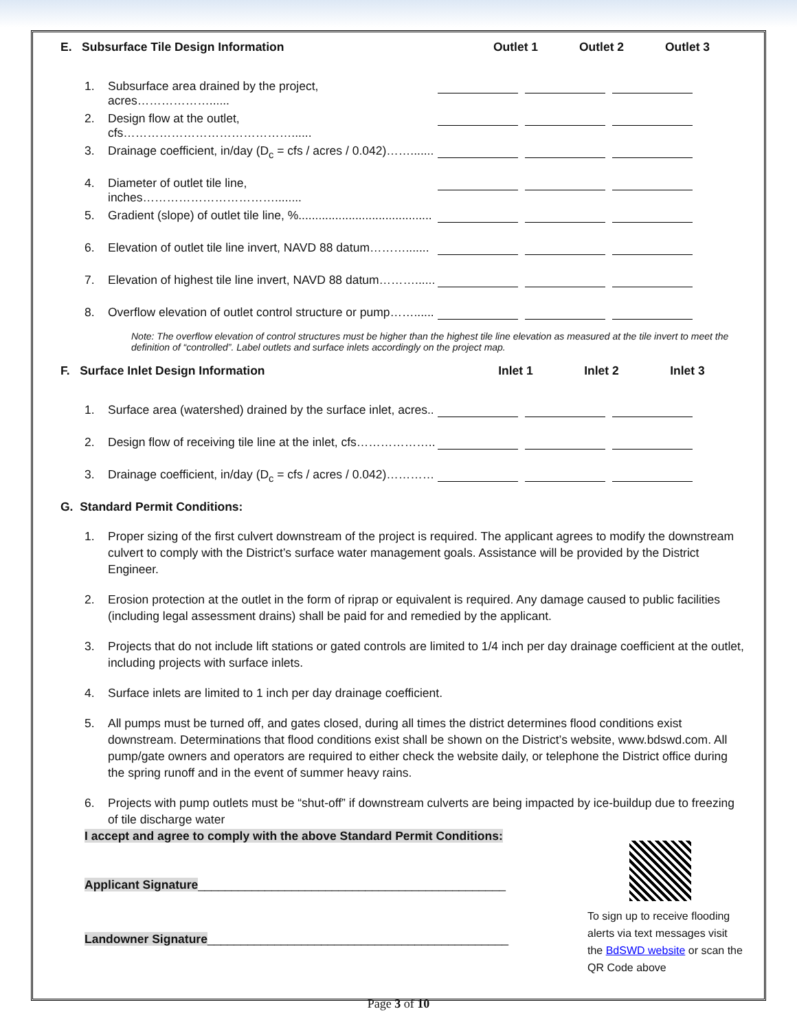E. Subsurface Tile Design Information Outlet 1 Outlet 2 Outlet 3
1. Subsurface area drained by the project, acres………………......
2. Design flow at the outlet, cfs……………………………………......
3. Drainage coefficient, in/day (D<sub>c</sub> = cfs / acres / 0.042)…….......
4. Diameter of outlet tile line, inches……………………………........
5. Gradient (slope) of outlet tile line, %........................................
6. Elevation of outlet tile line invert, NAVD 88 datum……….......
7. Elevation of highest tile line invert, NAVD 88 datum………......
8. Overflow elevation of outlet control structure or pump……......
Note: The overflow elevation of control structures must be higher than the highest tile line elevation as measured at the tile invert to meet the definition of “controlled”. Label outlets and surface inlets accordingly on the project map.
F. Surface Inlet Design Information Inlet 1 Inlet 2 Inlet 3
1. Surface area (watershed) drained by the surface inlet, acres..
2. Design flow of receiving tile line at the inlet, cfs………………..
3. Drainage coefficient, in/day (D<sub>c</sub> = cfs / acres / 0.042)…………
G. Standard Permit Conditions:
1. Proper sizing of the first culvert downstream of the project is required. The applicant agrees to modify the downstream culvert to comply with the District’s surface water management goals. Assistance will be provided by the District Engineer.
2. Erosion protection at the outlet in the form of riprap or equivalent is required. Any damage caused to public facilities (including legal assessment drains) shall be paid for and remedied by the applicant.
3. Projects that do not include lift stations or gated controls are limited to 1/4 inch per day drainage coefficient at the outlet, including projects with surface inlets.
4. Surface inlets are limited to 1 inch per day drainage coefficient.
5. All pumps must be turned off, and gates closed, during all times the district determines flood conditions exist downstream. Determinations that flood conditions exist shall be shown on the District’s website, www.bdswd.com. All pump/gate owners and operators are required to either check the website daily, or telephone the District office during the spring runoff and in the event of summer heavy rains.
6. Projects with pump outlets must be “shut-off” if downstream culverts are being impacted by ice-buildup due to freezing of tile discharge water
I accept and agree to comply with the above Standard Permit Conditions:
Applicant Signature______________________________________________
Landowner Signature_____________________________________________
To sign up to receive flooding alerts via text messages visit the BdSWD website or scan the QR Code above
Page 3 of 10